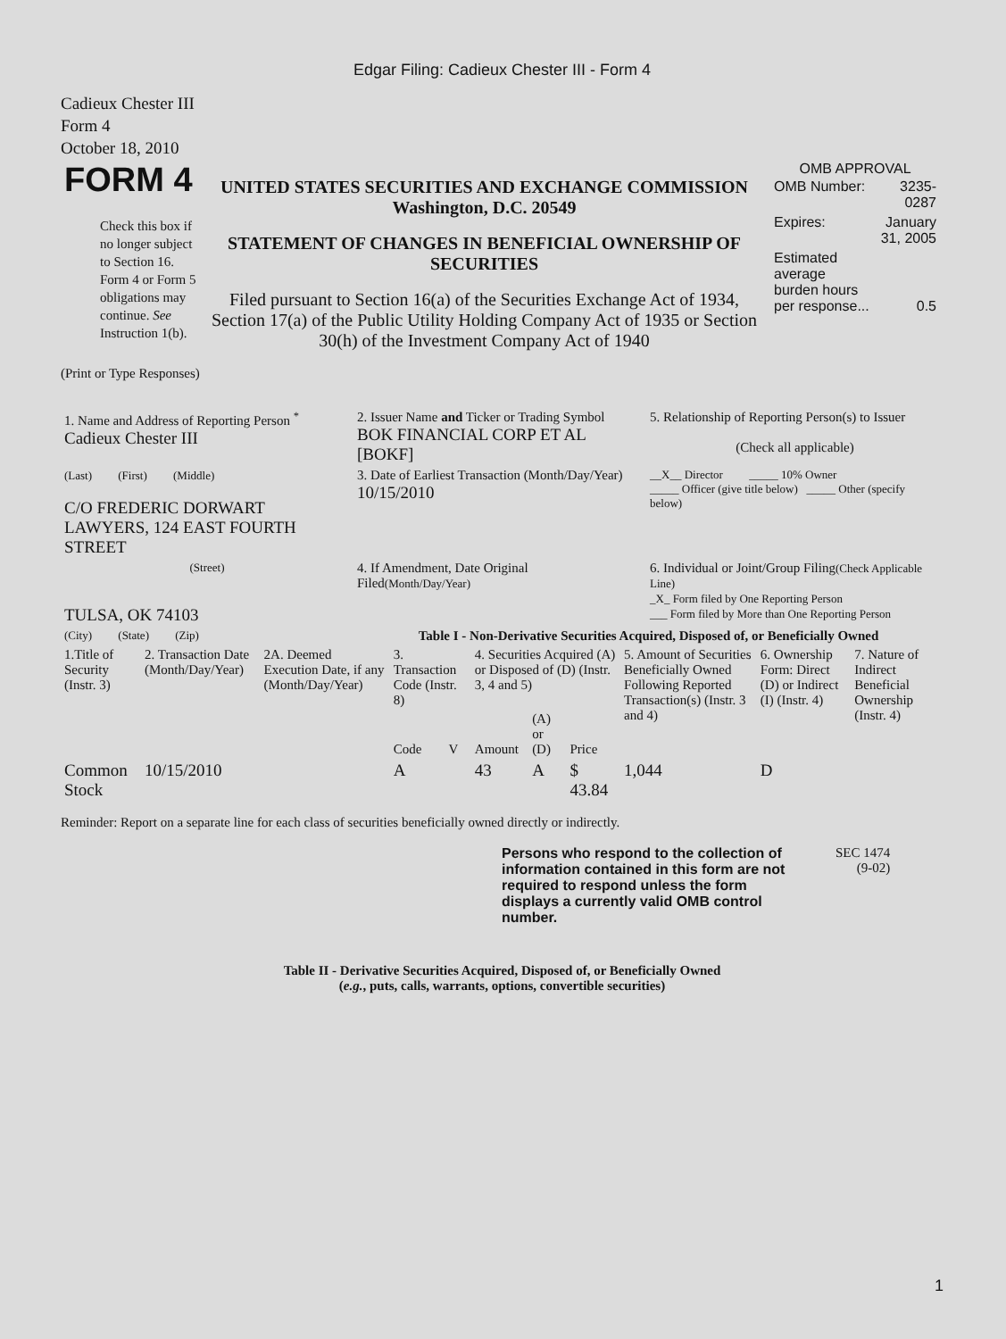Edgar Filing: Cadieux Chester III - Form 4
Cadieux Chester III
Form 4
October 18, 2010
| FORM 4 Check this box if no longer subject to Section 16. Form 4 or Form 5 obligations may continue. See Instruction 1(b). | UNITED STATES SECURITIES AND EXCHANGE COMMISSION Washington, D.C. 20549 STATEMENT OF CHANGES IN BENEFICIAL OWNERSHIP OF SECURITIES Filed pursuant to Section 16(a) of the Securities Exchange Act of 1934, Section 17(a) of the Public Utility Holding Company Act of 1935 or Section 30(h) of the Investment Company Act of 1940 | OMB APPROVAL / OMB Number: / 3235-0287 / / Expires: / January 31, 2005 / / Estimated average burden hours per response... / 0.5 / |
(Print or Type Responses)
| 1. Name and Address of Reporting Person <sup>*</sup> Cadieux Chester III | 2. Issuer Name and Ticker or Trading Symbol BOK FINANCIAL CORP ET AL [BOKF] | 5. Relationship of Reporting Person(s) to Issuer (Check all applicable) |
| (Last) (First) (Middle) C/O FREDERIC DORWART LAWYERS, 124 EAST FOURTH STREET | 3. Date of Earliest Transaction (Month/Day/Year) 10/15/2010 | __X__ Director _____ 10% Owner _____ Officer (give title below) _____ Other (specify below) |
| (Street) TULSA, OK 74103 | 4. If Amendment, Date Original Filed (Month/Day/Year) | 6. Individual or Joint/Group Filing (Check Applicable Line) _X_ Form filed by One Reporting Person ___ Form filed by More than One Reporting Person |
| (City) (State) (Zip) | Table I - Non-Derivative Securities Acquired, Disposed of, or Beneficially Owned | |
| 1.Title of Security (Instr. 3) | 2. Transaction Date (Month/Day/Year) | 2A. Deemed Execution Date, if any (Month/Day/Year) | 3. Transaction Code (Instr. 8) | | 4. Securities Acquired (A) or Disposed of (D) (Instr. 3, 4 and 5) | | | 5. Amount of Securities Beneficially Owned Following Reported Transaction(s) (Instr. 3 and 4) | 6. Ownership Form: Direct (D) or Indirect (I) (Instr. 4) | 7. Nature of Indirect Beneficial Ownership (Instr. 4) |
| --- | --- | --- | --- | --- | --- | --- | --- | --- | --- | --- |
| | | | Code | V | Amount | (A) or (D) | Price | | | |
| Common Stock | 10/15/2010 | | A | | 43 | A | $ 43.84 | 1,044 | D | |
Reminder: Report on a separate line for each class of securities beneficially owned directly or indirectly.
| Persons who respond to the collection of information contained in this form are not required to respond unless the form displays a currently valid OMB control number. | SEC 1474 (9-02) |
Table II - Derivative Securities Acquired, Disposed of, or Beneficially Owned
(e.g., puts, calls, warrants, options, convertible securities)
1